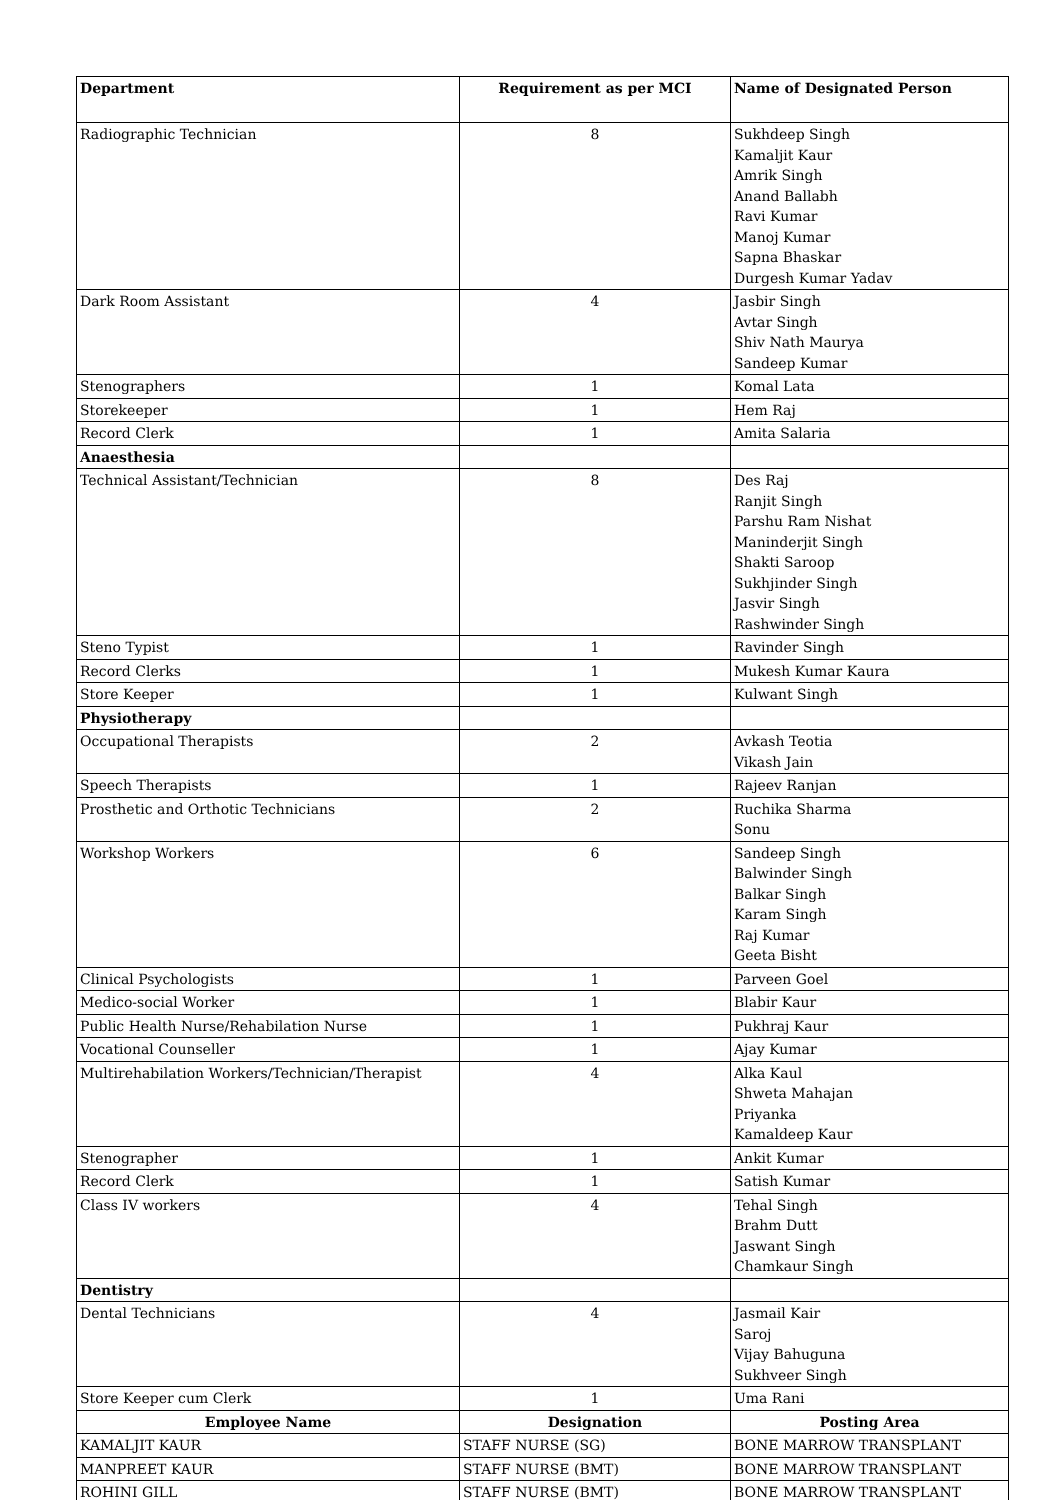| Department | Requirement as per MCI | Name of Designated Person |
| --- | --- | --- |
| Radiographic Technician | 8 | Sukhdeep Singh Kamaljit Kaur Amrik Singh Anand Ballabh Ravi Kumar Manoj Kumar Sapna Bhaskar Durgesh Kumar Yadav |
| Dark Room Assistant | 4 | Jasbir Singh Avtar Singh Shiv Nath Maurya Sandeep Kumar |
| Stenographers | 1 | Komal Lata |
| Storekeeper | 1 | Hem Raj |
| Record Clerk | 1 | Amita Salaria |
| Anaesthesia | | |
| Technical Assistant/Technician | 8 | Des Raj Ranjit Singh Parshu Ram Nishat Maninderjit Singh Shakti Saroop Sukhjinder Singh Jasvir Singh Rashwinder Singh |
| Steno Typist | 1 | Ravinder Singh |
| Record Clerks | 1 | Mukesh Kumar Kaura |
| Store Keeper | 1 | Kulwant Singh |
| Physiotherapy | | |
| Occupational Therapists | 2 | Avkash Teotia Vikash Jain |
| Speech Therapists | 1 | Rajeev Ranjan |
| Prosthetic and Orthotic Technicians | 2 | Ruchika Sharma Sonu |
| Workshop Workers | 6 | Sandeep Singh Balwinder Singh Balkar Singh Karam Singh Raj Kumar Geeta Bisht |
| Clinical Psychologists | 1 | Parveen Goel |
| Medico-social Worker | 1 | Blabir Kaur |
| Public Health Nurse/Rehabilation Nurse | 1 | Pukhraj Kaur |
| Vocational Counseller | 1 | Ajay Kumar |
| Multirehabilation Workers/Technician/Therapist | 4 | Alka Kaul Shweta Mahajan Priyanka Kamaldeep Kaur |
| Stenographer | 1 | Ankit Kumar |
| Record Clerk | 1 | Satish Kumar |
| Class IV workers | 4 | Tehal Singh Brahm Dutt Jaswant Singh Chamkaur Singh |
| Dentistry | | |
| Dental Technicians | 4 | Jasmail Kair Saroj Vijay Bahuguna Sukhveer Singh |
| Store Keeper cum Clerk | 1 | Uma Rani |
| Employee Name | Designation | Posting Area |
| KAMALJIT KAUR | STAFF NURSE (SG) | BONE MARROW TRANSPLANT |
| MANPREET KAUR | STAFF NURSE (BMT) | BONE MARROW TRANSPLANT |
| ROHINI GILL | STAFF NURSE (BMT) | BONE MARROW TRANSPLANT |